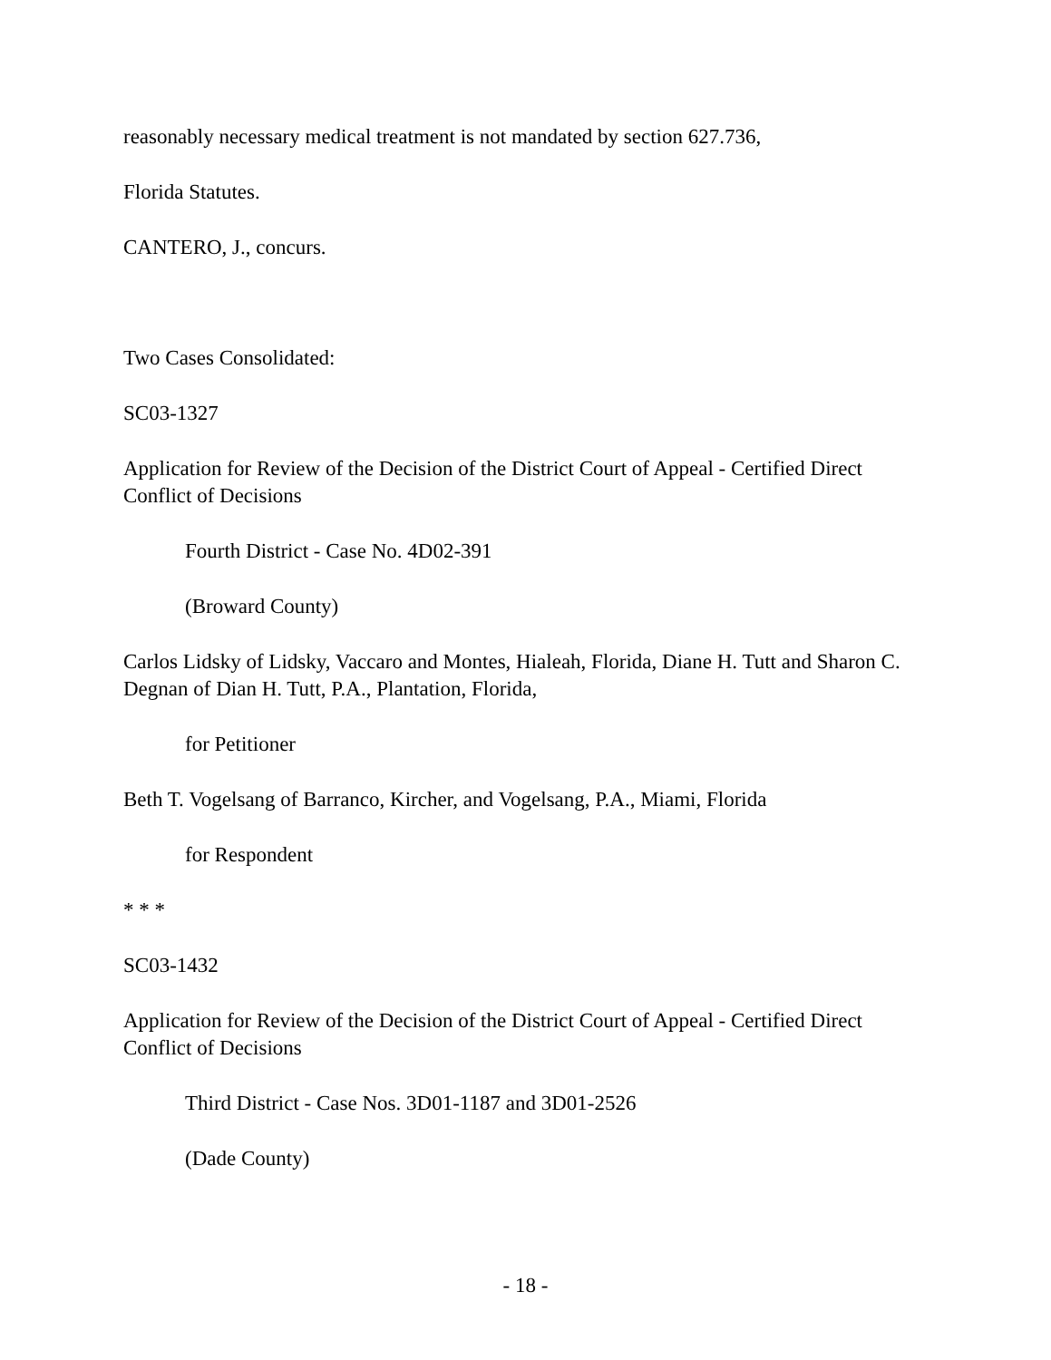reasonably necessary medical treatment is not mandated by section 627.736,
Florida Statutes.
CANTERO, J., concurs.
Two Cases Consolidated:
SC03-1327
Application for Review of the Decision of the District Court of Appeal - Certified Direct Conflict of Decisions
Fourth District - Case No. 4D02-391
(Broward County)
Carlos Lidsky of Lidsky, Vaccaro and Montes, Hialeah, Florida, Diane H. Tutt and Sharon C. Degnan of Dian H. Tutt, P.A., Plantation, Florida,
for Petitioner
Beth T. Vogelsang of Barranco, Kircher, and Vogelsang, P.A., Miami, Florida
for Respondent
* * *
SC03-1432
Application for Review of the Decision of the District Court of Appeal - Certified Direct Conflict of Decisions
Third District - Case Nos. 3D01-1187 and 3D01-2526
(Dade County)
- 18 -